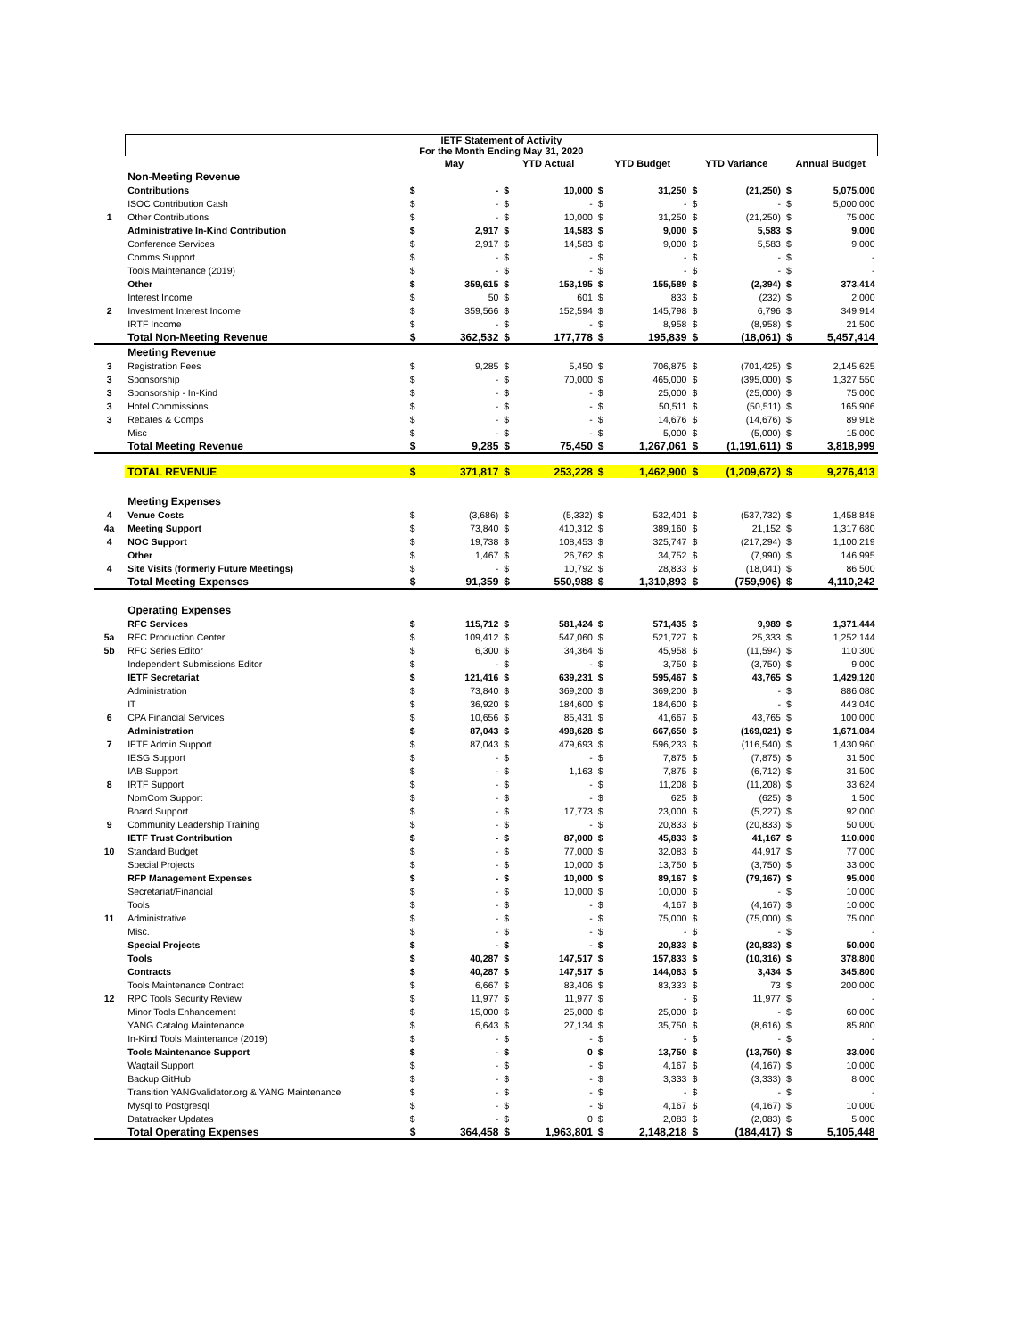| | IETF Statement of Activity For the Month Ending May 31, 2020 | | | | | | | | | | |
| --- | --- | --- | --- | --- | --- | --- | --- | --- | --- | --- | --- |
| | | May | | YTD Actual | | YTD Budget | | YTD Variance | | Annual Budget | |
| | Non-Meeting Revenue | | | | | | | | | | |
| | Contributions | $ | - | $ | 10,000 | $ | 31,250 | $ | (21,250) | $ | 5,075,000 |
| | ISOC Contribution Cash | $ | - | $ | - | $ | - | $ | - | $ | 5,000,000 |
| 1 | Other Contributions | $ | - | $ | 10,000 | $ | 31,250 | $ | (21,250) | $ | 75,000 |
| | Administrative In-Kind Contribution | $ | 2,917 | $ | 14,583 | $ | 9,000 | $ | 5,583 | $ | 9,000 |
| | Conference Services | $ | 2,917 | $ | 14,583 | $ | 9,000 | $ | 5,583 | $ | 9,000 |
| | Comms Support | $ | - | $ | - | $ | - | $ | - | $ | - |
| | Tools Maintenance (2019) | $ | - | $ | - | $ | - | $ | - | $ | - |
| | Other | $ | 359,615 | $ | 153,195 | $ | 155,589 | $ | (2,394) | $ | 373,414 |
| | Interest Income | $ | 50 | $ | 601 | $ | 833 | $ | (232) | $ | 2,000 |
| 2 | Investment Interest Income | $ | 359,566 | $ | 152,594 | $ | 145,798 | $ | 6,796 | $ | 349,914 |
| | IRTF Income | $ | - | $ | - | $ | 8,958 | $ | (8,958) | $ | 21,500 |
| | Total Non-Meeting Revenue | $ | 362,532 | $ | 177,778 | $ | 195,839 | $ | (18,061) | $ | 5,457,414 |
| | Meeting Revenue | | | | | | | | | | |
| 3 | Registration Fees | $ | 9,285 | $ | 5,450 | $ | 706,875 | $ | (701,425) | $ | 2,145,625 |
| 3 | Sponsorship | $ | - | $ | 70,000 | $ | 465,000 | $ | (395,000) | $ | 1,327,550 |
| 3 | Sponsorship - In-Kind | $ | - | $ | - | $ | 25,000 | $ | (25,000) | $ | 75,000 |
| 3 | Hotel Commissions | $ | - | $ | - | $ | 50,511 | $ | (50,511) | $ | 165,906 |
| 3 | Rebates & Comps | $ | - | $ | - | $ | 14,676 | $ | (14,676) | $ | 89,918 |
| | Misc | $ | - | $ | - | $ | 5,000 | $ | (5,000) | $ | 15,000 |
| | Total Meeting Revenue | $ | 9,285 | $ | 75,450 | $ | 1,267,061 | $ | (1,191,611) | $ | 3,818,999 |
| | TOTAL REVENUE | $ | 371,817 | $ | 253,228 | $ | 1,462,900 | $ | (1,209,672) | $ | 9,276,413 |
| | Meeting Expenses | | | | | | | | | | |
| 4 | Venue Costs | $ | (3,686) | $ | (5,332) | $ | 532,401 | $ | (537,732) | $ | 1,458,848 |
| 4a | Meeting Support | $ | 73,840 | $ | 410,312 | $ | 389,160 | $ | 21,152 | $ | 1,317,680 |
| 4 | NOC Support | $ | 19,738 | $ | 108,453 | $ | 325,747 | $ | (217,294) | $ | 1,100,219 |
| | Other | $ | 1,467 | $ | 26,762 | $ | 34,752 | $ | (7,990) | $ | 146,995 |
| 4 | Site Visits (formerly Future Meetings) | $ | - | $ | 10,792 | $ | 28,833 | $ | (18,041) | $ | 86,500 |
| | Total Meeting Expenses | $ | 91,359 | $ | 550,988 | $ | 1,310,893 | $ | (759,906) | $ | 4,110,242 |
| | Operating Expenses | | | | | | | | | | |
| | RFC Services | $ | 115,712 | $ | 581,424 | $ | 571,435 | $ | 9,989 | $ | 1,371,444 |
| 5a | RFC Production Center | $ | 109,412 | $ | 547,060 | $ | 521,727 | $ | 25,333 | $ | 1,252,144 |
| 5b | RFC Series Editor | $ | 6,300 | $ | 34,364 | $ | 45,958 | $ | (11,594) | $ | 110,300 |
| | Independent Submissions Editor | $ | - | $ | - | $ | 3,750 | $ | (3,750) | $ | 9,000 |
| | IETF Secretariat | $ | 121,416 | $ | 639,231 | $ | 595,467 | $ | 43,765 | $ | 1,429,120 |
| | Administration | $ | 73,840 | $ | 369,200 | $ | 369,200 | $ | - | $ | 886,080 |
| | IT | $ | 36,920 | $ | 184,600 | $ | 184,600 | $ | - | $ | 443,040 |
| 6 | CPA Financial Services | $ | 10,656 | $ | 85,431 | $ | 41,667 | $ | 43,765 | $ | 100,000 |
| | Administration | $ | 87,043 | $ | 498,628 | $ | 667,650 | $ | (169,021) | $ | 1,671,084 |
| 7 | IETF Admin Support | $ | 87,043 | $ | 479,693 | $ | 596,233 | $ | (116,540) | $ | 1,430,960 |
| | IESG Support | $ | - | $ | - | $ | 7,875 | $ | (7,875) | $ | 31,500 |
| | IAB Support | $ | - | $ | 1,163 | $ | 7,875 | $ | (6,712) | $ | 31,500 |
| 8 | IRTF Support | $ | - | $ | - | $ | 11,208 | $ | (11,208) | $ | 33,624 |
| | NomCom Support | $ | - | $ | - | $ | 625 | $ | (625) | $ | 1,500 |
| | Board Support | $ | - | $ | 17,773 | $ | 23,000 | $ | (5,227) | $ | 92,000 |
| 9 | Community Leadership Training | $ | - | $ | - | $ | 20,833 | $ | (20,833) | $ | 50,000 |
| | IETF Trust Contribution | $ | - | $ | 87,000 | $ | 45,833 | $ | 41,167 | $ | 110,000 |
| 10 | Standard Budget | $ | - | $ | 77,000 | $ | 32,083 | $ | 44,917 | $ | 77,000 |
| | Special Projects | $ | - | $ | 10,000 | $ | 13,750 | $ | (3,750) | $ | 33,000 |
| | RFP Management Expenses | $ | - | $ | 10,000 | $ | 89,167 | $ | (79,167) | $ | 95,000 |
| | Secretariat/Financial | $ | - | $ | 10,000 | $ | 10,000 | $ | - | $ | 10,000 |
| | Tools | $ | - | $ | - | $ | 4,167 | $ | (4,167) | $ | 10,000 |
| 11 | Administrative | $ | - | $ | - | $ | 75,000 | $ | (75,000) | $ | 75,000 |
| | Misc. | $ | - | $ | - | $ | - | $ | - | $ | - |
| | Special Projects | $ | - | $ | - | $ | 20,833 | $ | (20,833) | $ | 50,000 |
| | Tools | $ | 40,287 | $ | 147,517 | $ | 157,833 | $ | (10,316) | $ | 378,800 |
| | Contracts | $ | 40,287 | $ | 147,517 | $ | 144,083 | $ | 3,434 | $ | 345,800 |
| | Tools Maintenance Contract | $ | 6,667 | $ | 83,406 | $ | 83,333 | $ | 73 | $ | 200,000 |
| 12 | RPC Tools Security Review | $ | 11,977 | $ | 11,977 | $ | - | $ | 11,977 | $ | - |
| | Minor Tools Enhancement | $ | 15,000 | $ | 25,000 | $ | 25,000 | $ | - | $ | 60,000 |
| | YANG Catalog Maintenance | $ | 6,643 | $ | 27,134 | $ | 35,750 | $ | (8,616) | $ | 85,800 |
| | In-Kind Tools Maintenance (2019) | $ | - | $ | - | $ | - | $ | - | $ | - |
| | Tools Maintenance Support | $ | - | $ | 0 | $ | 13,750 | $ | (13,750) | $ | 33,000 |
| | Wagtail Support | $ | - | $ | - | $ | 4,167 | $ | (4,167) | $ | 10,000 |
| | Backup GitHub | $ | - | $ | - | $ | 3,333 | $ | (3,333) | $ | 8,000 |
| | Transition YANGvalidator.org & YANG Maintenance | $ | - | $ | - | $ | - | $ | - | $ | - |
| | Mysql to Postgresql | $ | - | $ | - | $ | 4,167 | $ | (4,167) | $ | 10,000 |
| | Datatracker Updates | $ | - | $ | 0 | $ | 2,083 | $ | (2,083) | $ | 5,000 |
| | Total Operating Expenses | $ | 364,458 | $ | 1,963,801 | $ | 2,148,218 | $ | (184,417) | $ | 5,105,448 |